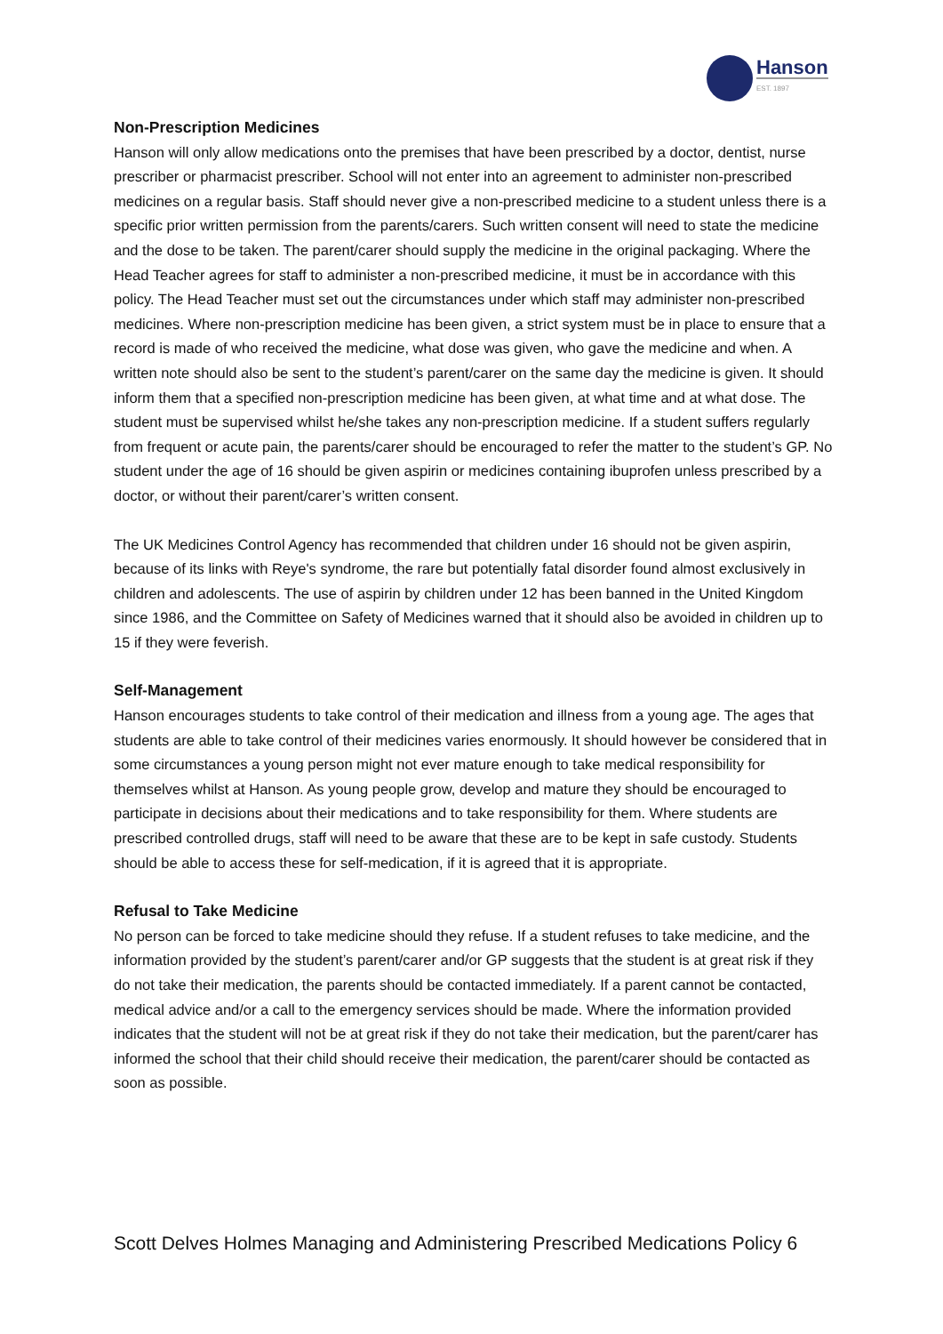Hanson
EST. 1897
Non-Prescription Medicines
Hanson will only allow medications onto the premises that have been prescribed by a doctor, dentist, nurse prescriber or pharmacist prescriber. School will not enter into an agreement to administer non-prescribed medicines on a regular basis. Staff should never give a non-prescribed medicine to a student unless there is a specific prior written permission from the parents/carers. Such written consent will need to state the medicine and the dose to be taken. The parent/carer should supply the medicine in the original packaging. Where the Head Teacher agrees for staff to administer a non-prescribed medicine, it must be in accordance with this policy. The Head Teacher must set out the circumstances under which staff may administer non-prescribed medicines. Where non-prescription medicine has been given, a strict system must be in place to ensure that a record is made of who received the medicine, what dose was given, who gave the medicine and when. A written note should also be sent to the student’s parent/carer on the same day the medicine is given. It should inform them that a specified non-prescription medicine has been given, at what time and at what dose. The student must be supervised whilst he/she takes any non-prescription medicine. If a student suffers regularly from frequent or acute pain, the parents/carer should be encouraged to refer the matter to the student’s GP. No student under the age of 16 should be given aspirin or medicines containing ibuprofen unless prescribed by a doctor, or without their parent/carer’s written consent.
The UK Medicines Control Agency has recommended that children under 16 should not be given aspirin, because of its links with Reye's syndrome, the rare but potentially fatal disorder found almost exclusively in children and adolescents. The use of aspirin by children under 12 has been banned in the United Kingdom since 1986, and the Committee on Safety of Medicines warned that it should also be avoided in children up to 15 if they were feverish.
Self-Management
Hanson encourages students to take control of their medication and illness from a young age. The ages that students are able to take control of their medicines varies enormously. It should however be considered that in some circumstances a young person might not ever mature enough to take medical responsibility for themselves whilst at Hanson. As young people grow, develop and mature they should be encouraged to participate in decisions about their medications and to take responsibility for them. Where students are prescribed controlled drugs, staff will need to be aware that these are to be kept in safe custody. Students should be able to access these for self-medication, if it is agreed that it is appropriate.
Refusal to Take Medicine
No person can be forced to take medicine should they refuse. If a student refuses to take medicine, and the information provided by the student’s parent/carer and/or GP suggests that the student is at great risk if they do not take their medication, the parents should be contacted immediately. If a parent cannot be contacted, medical advice and/or a call to the emergency services should be made. Where the information provided indicates that the student will not be at great risk if they do not take their medication, but the parent/carer has informed the school that their child should receive their medication, the parent/carer should be contacted as soon as possible.
Scott Delves Holmes Managing and Administering Prescribed Medications Policy 6